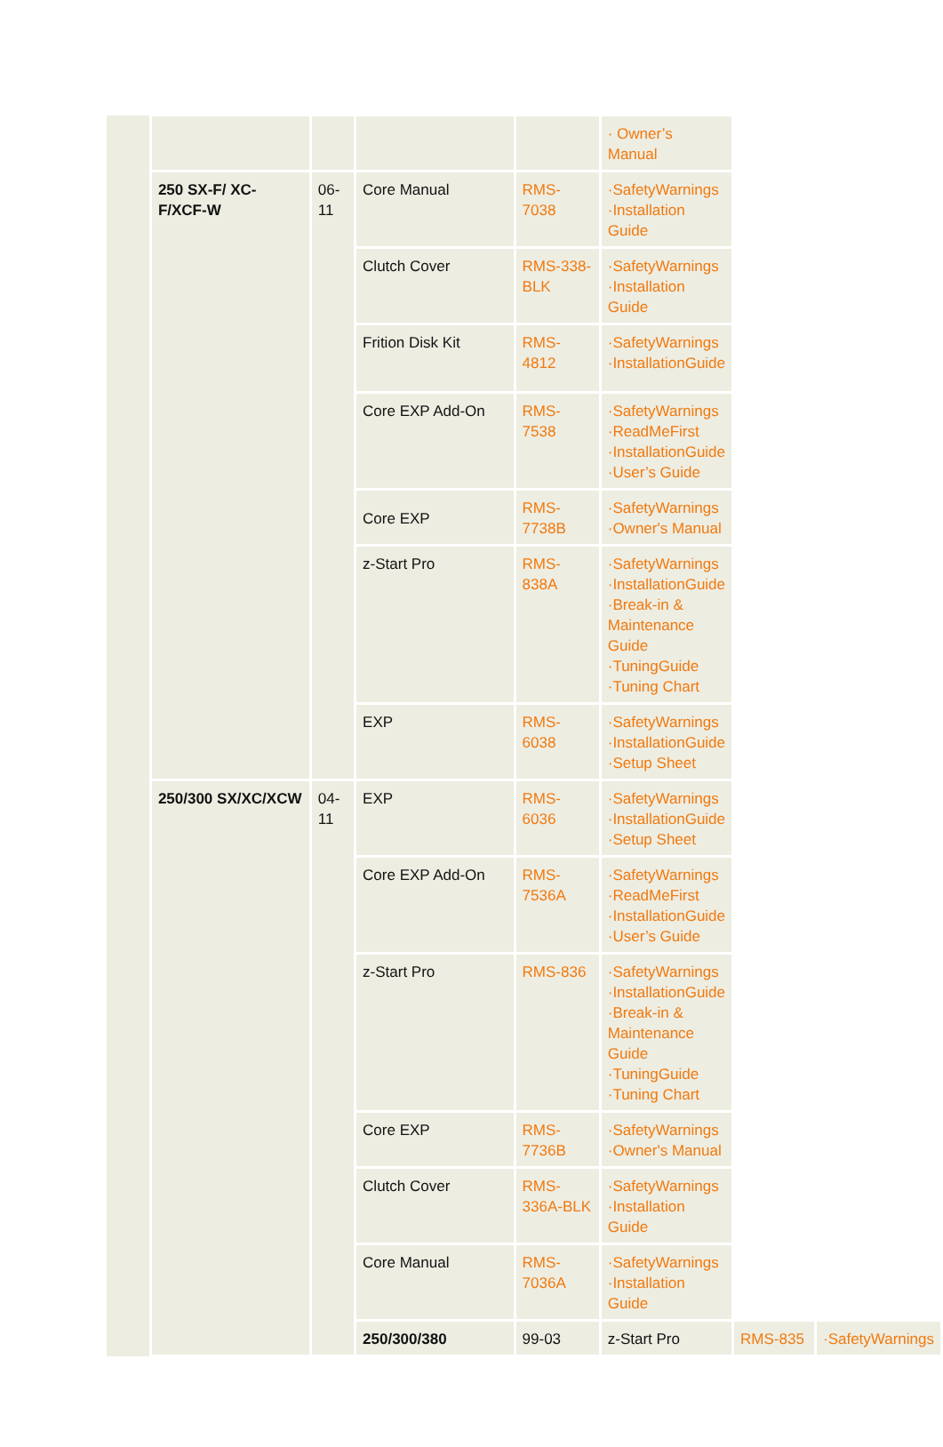| | | | | | · Owner’s Manual | | |
| | 250 SX-F/ XC-F/XCF-W | 06-11 | Core Manual | RMS-7038 | ·SafetyWarnings ·Installation Guide | | |
| | | | Clutch Cover | RMS-338-BLK | ·SafetyWarnings ·Installation Guide | | |
| | | | Frition Disk Kit | RMS-4812 | ·SafetyWarnings ·InstallationGuide | | |
| | | | Core EXP Add-On | RMS-7538 | ·SafetyWarnings ·ReadMeFirst ·InstallationGuide ·User’s Guide | | |
| | | | Core EXP | RMS-7738B | ·SafetyWarnings ·Owner's Manual | | |
| | | | z-Start Pro | RMS-838A | ·SafetyWarnings ·InstallationGuide ·Break-in & Maintenance Guide ·TuningGuide ·Tuning Chart | | |
| | | | EXP | RMS-6038 | ·SafetyWarnings ·InstallationGuide ·Setup Sheet | | |
| | 250/300 SX/XC/XCW | 04-11 | EXP | RMS-6036 | ·SafetyWarnings ·InstallationGuide ·Setup Sheet | | |
| | | | Core EXP Add-On | RMS-7536A | ·SafetyWarnings ·ReadMeFirst ·InstallationGuide ·User’s Guide | | |
| | | | z-Start Pro | RMS-836 | ·SafetyWarnings ·InstallationGuide ·Break-in & Maintenance Guide ·TuningGuide ·Tuning Chart | | |
| | | | Core EXP | RMS-7736B | ·SafetyWarnings ·Owner's Manual | | |
| | | | Clutch Cover | RMS-336A-BLK | ·SafetyWarnings ·Installation Guide | | |
| | | | Core Manual | RMS-7036A | ·SafetyWarnings ·Installation Guide | | |
| | | | 250/300/380 | 99-03 | z-Start Pro | RMS-835 | ·SafetyWarnings |